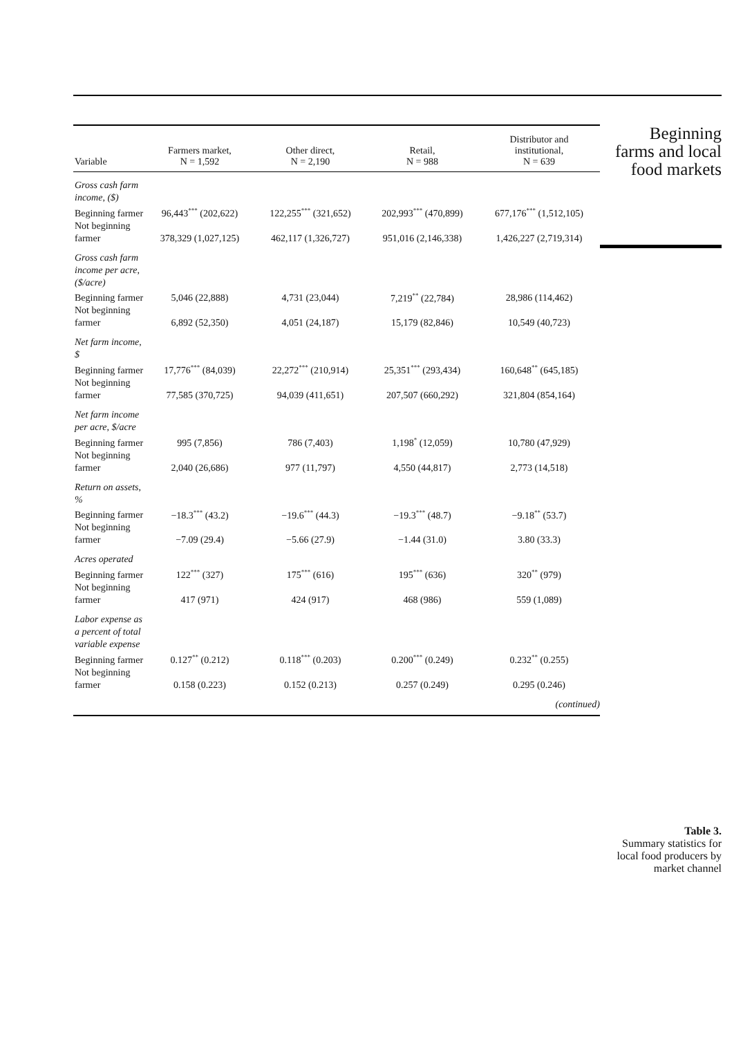| Variable | Farmers market, N = 1,592 | Other direct, N = 2,190 | Retail, N = 988 | Distributor and institutional, N = 639 |
| --- | --- | --- | --- | --- |
| Gross cash farm income, ($) | | | | |
| Beginning farmer | 96,443<sup>***</sup> (202,622) | 122,255<sup>***</sup> (321,652) | 202,993<sup>***</sup> (470,899) | 677,176<sup>***</sup> (1,512,105) |
| Not beginning farmer | 378,329 (1,027,125) | 462,117 (1,326,727) | 951,016 (2,146,338) | 1,426,227 (2,719,314) |
| Gross cash farm income per acre, ($/acre) | | | | |
| Beginning farmer | 5,046 (22,888) | 4,731 (23,044) | 7,219<sup>**</sup> (22,784) | 28,986 (114,462) |
| Not beginning farmer | 6,892 (52,350) | 4,051 (24,187) | 15,179 (82,846) | 10,549 (40,723) |
| Net farm income, $ | | | | |
| Beginning farmer | 17,776<sup>***</sup> (84,039) | 22,272<sup>***</sup> (210,914) | 25,351<sup>***</sup> (293,434) | 160,648<sup>**</sup> (645,185) |
| Not beginning farmer | 77,585 (370,725) | 94,039 (411,651) | 207,507 (660,292) | 321,804 (854,164) |
| Net farm income per acre, $/acre | | | | |
| Beginning farmer | 995 (7,856) | 786 (7,403) | 1,198<sup>*</sup> (12,059) | 10,780 (47,929) |
| Not beginning farmer | 2,040 (26,686) | 977 (11,797) | 4,550 (44,817) | 2,773 (14,518) |
| Return on assets, % | | | | |
| Beginning farmer | −18.3<sup>***</sup> (43.2) | −19.6<sup>***</sup> (44.3) | −19.3<sup>***</sup> (48.7) | −9.18<sup>**</sup> (53.7) |
| Not beginning farmer | −7.09 (29.4) | −5.66 (27.9) | −1.44 (31.0) | 3.80 (33.3) |
| Acres operated | | | | |
| Beginning farmer | 122<sup>***</sup> (327) | 175<sup>***</sup> (616) | 195<sup>***</sup> (636) | 320<sup>**</sup> (979) |
| Not beginning farmer | 417 (971) | 424 (917) | 468 (986) | 559 (1,089) |
| Labor expense as a percent of total variable expense | | | | |
| Beginning farmer | 0.127<sup>**</sup> (0.212) | 0.118<sup>***</sup> (0.203) | 0.200<sup>***</sup> (0.249) | 0.232<sup>**</sup> (0.255) |
| Not beginning farmer | 0.158 (0.223) | 0.152 (0.213) | 0.257 (0.249) | 0.295 (0.246) |
| (continued) | | | | |
Beginning farms and local food markets
Table 3.
Summary statistics for local food producers by market channel